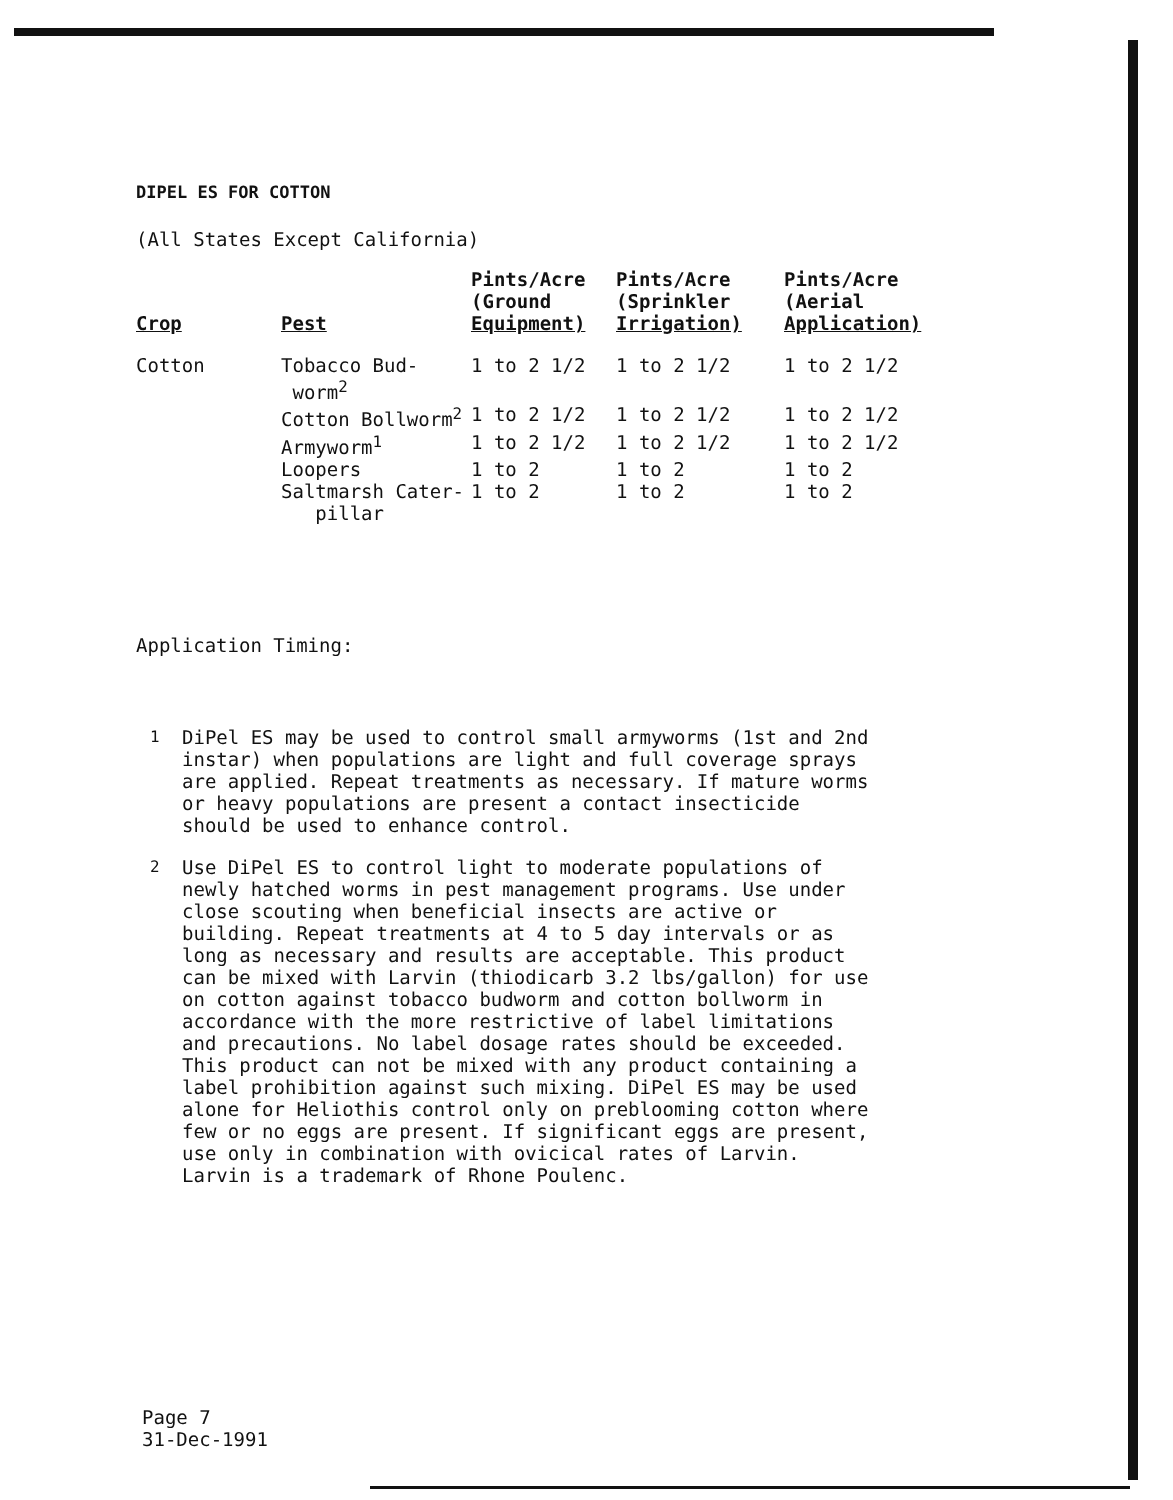DIPEL ES FOR COTTON
(All States Except California)
| Crop | Pest | Pints/Acre (Ground Equipment) | Pints/Acre (Sprinkler Irrigation) | Pints/Acre (Aerial Application) |
| --- | --- | --- | --- | --- |
| Cotton | Tobacco Bud- worm<sup>2</sup> | 1 to 2 1/2 | 1 to 2 1/2 | 1 to 2 1/2 |
| | Cotton Bollworm<sup>2</sup> | 1 to 2 1/2 | 1 to 2 1/2 | 1 to 2 1/2 |
| | Armyworm<sup>1</sup> | 1 to 2 1/2 | 1 to 2 1/2 | 1 to 2 1/2 |
| | Loopers | 1 to 2 | 1 to 2 | 1 to 2 |
| | Saltmarsh Cater- pillar | 1 to 2 | 1 to 2 | 1 to 2 |
Application Timing:
<sup>1</sup> DiPel ES may be used to control small armyworms (1st and 2nd instar) when populations are light and full coverage sprays are applied. Repeat treatments as necessary. If mature worms or heavy populations are present a contact insecticide should be used to enhance control.
<sup>2</sup> Use DiPel ES to control light to moderate populations of newly hatched worms in pest management programs. Use under close scouting when beneficial insects are active or building. Repeat treatments at 4 to 5 day intervals or as long as necessary and results are acceptable. This product can be mixed with Larvin (thiodicarb 3.2 lbs/gallon) for use on cotton against tobacco budworm and cotton bollworm in accordance with the more restrictive of label limitations and precautions. No label dosage rates should be exceeded. This product can not be mixed with any product containing a label prohibition against such mixing. DiPel ES may be used alone for Heliothis control only on preblooming cotton where few or no eggs are present. If significant eggs are present, use only in combination with ovicical rates of Larvin. Larvin is a trademark of Rhone Poulenc.
Page 7
31-Dec-1991